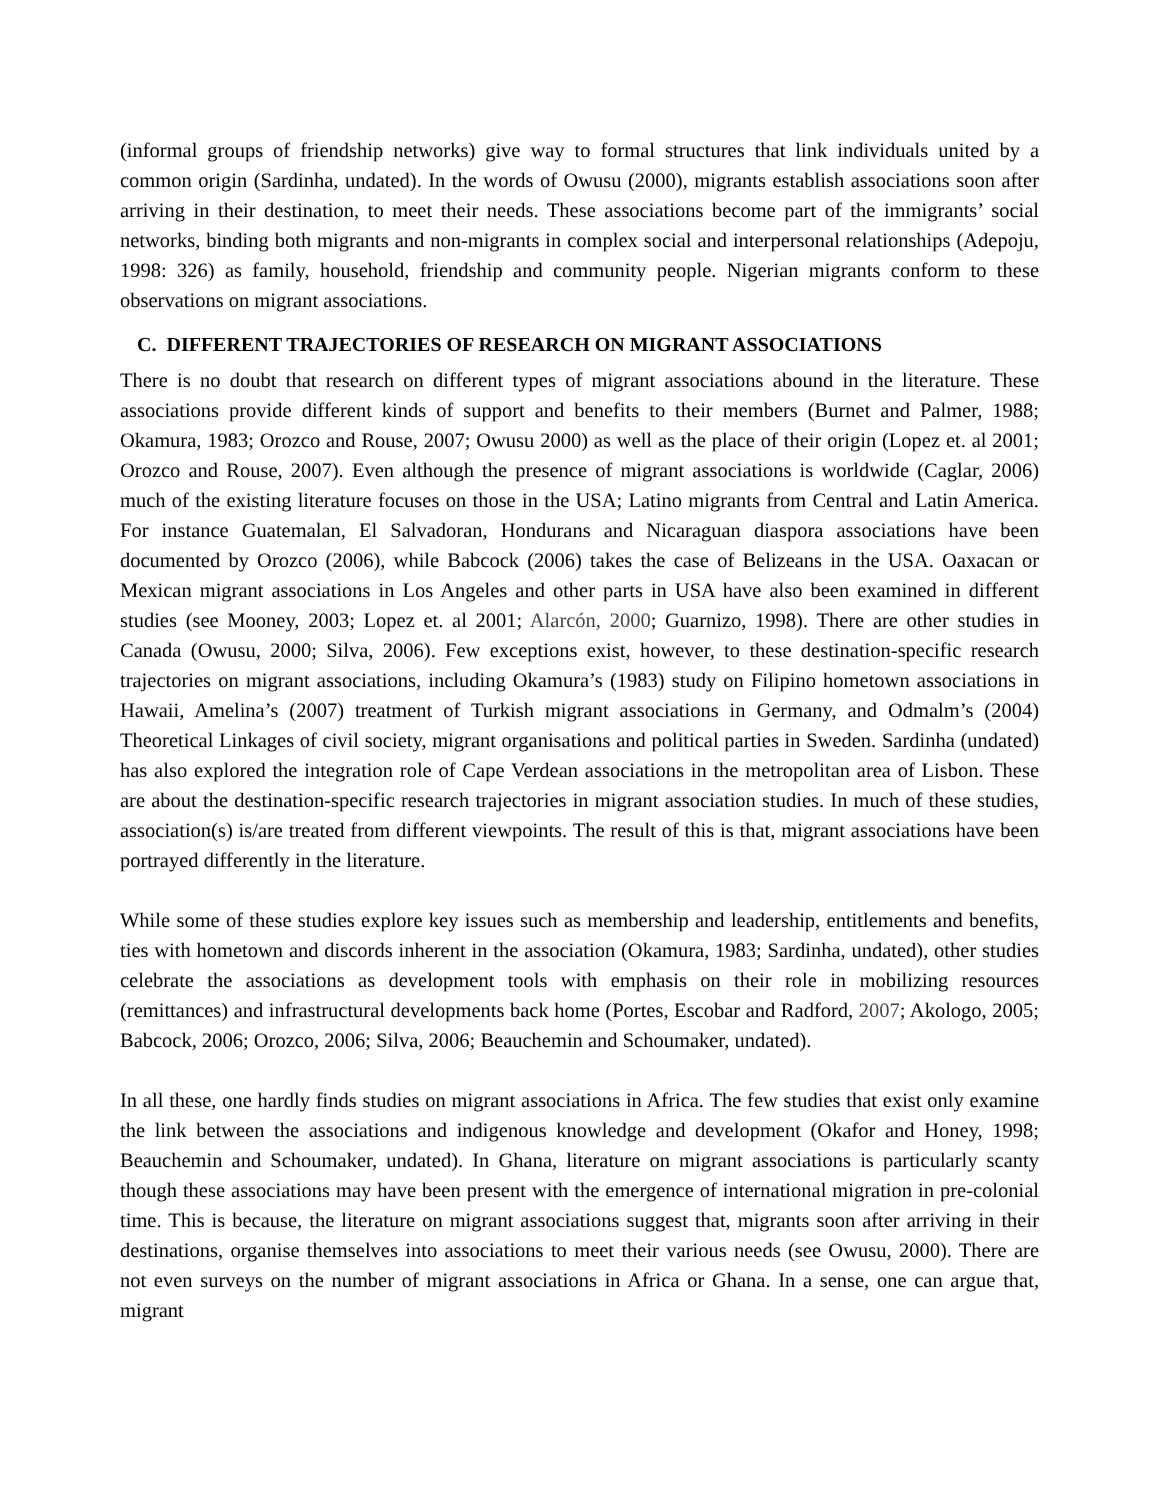(informal groups of friendship networks) give way to formal structures that link individuals united by a common origin (Sardinha, undated). In the words of Owusu (2000), migrants establish associations soon after arriving in their destination, to meet their needs. These associations become part of the immigrants’ social networks, binding both migrants and non-migrants in complex social and interpersonal relationships (Adepoju, 1998: 326) as family, household, friendship and community people. Nigerian migrants conform to these observations on migrant associations.
C. DIFFERENT TRAJECTORIES OF RESEARCH ON MIGRANT ASSOCIATIONS
There is no doubt that research on different types of migrant associations abound in the literature. These associations provide different kinds of support and benefits to their members (Burnet and Palmer, 1988; Okamura, 1983; Orozco and Rouse, 2007; Owusu 2000) as well as the place of their origin (Lopez et. al 2001; Orozco and Rouse, 2007). Even although the presence of migrant associations is worldwide (Caglar, 2006) much of the existing literature focuses on those in the USA; Latino migrants from Central and Latin America. For instance Guatemalan, El Salvadoran, Hondurans and Nicaraguan diaspora associations have been documented by Orozco (2006), while Babcock (2006) takes the case of Belizeans in the USA. Oaxacan or Mexican migrant associations in Los Angeles and other parts in USA have also been examined in different studies (see Mooney, 2003; Lopez et. al 2001; Alarcón, 2000; Guarnizo, 1998). There are other studies in Canada (Owusu, 2000; Silva, 2006). Few exceptions exist, however, to these destination-specific research trajectories on migrant associations, including Okamura’s (1983) study on Filipino hometown associations in Hawaii, Amelina’s (2007) treatment of Turkish migrant associations in Germany, and Odmalm’s (2004) Theoretical Linkages of civil society, migrant organisations and political parties in Sweden. Sardinha (undated) has also explored the integration role of Cape Verdean associations in the metropolitan area of Lisbon. These are about the destination-specific research trajectories in migrant association studies. In much of these studies, association(s) is/are treated from different viewpoints. The result of this is that, migrant associations have been portrayed differently in the literature.
While some of these studies explore key issues such as membership and leadership, entitlements and benefits, ties with hometown and discords inherent in the association (Okamura, 1983; Sardinha, undated), other studies celebrate the associations as development tools with emphasis on their role in mobilizing resources (remittances) and infrastructural developments back home (Portes, Escobar and Radford, 2007; Akologo, 2005; Babcock, 2006; Orozco, 2006; Silva, 2006; Beauchemin and Schoumaker, undated).
In all these, one hardly finds studies on migrant associations in Africa. The few studies that exist only examine the link between the associations and indigenous knowledge and development (Okafor and Honey, 1998; Beauchemin and Schoumaker, undated). In Ghana, literature on migrant associations is particularly scanty though these associations may have been present with the emergence of international migration in pre-colonial time. This is because, the literature on migrant associations suggest that, migrants soon after arriving in their destinations, organise themselves into associations to meet their various needs (see Owusu, 2000). There are not even surveys on the number of migrant associations in Africa or Ghana. In a sense, one can argue that, migrant